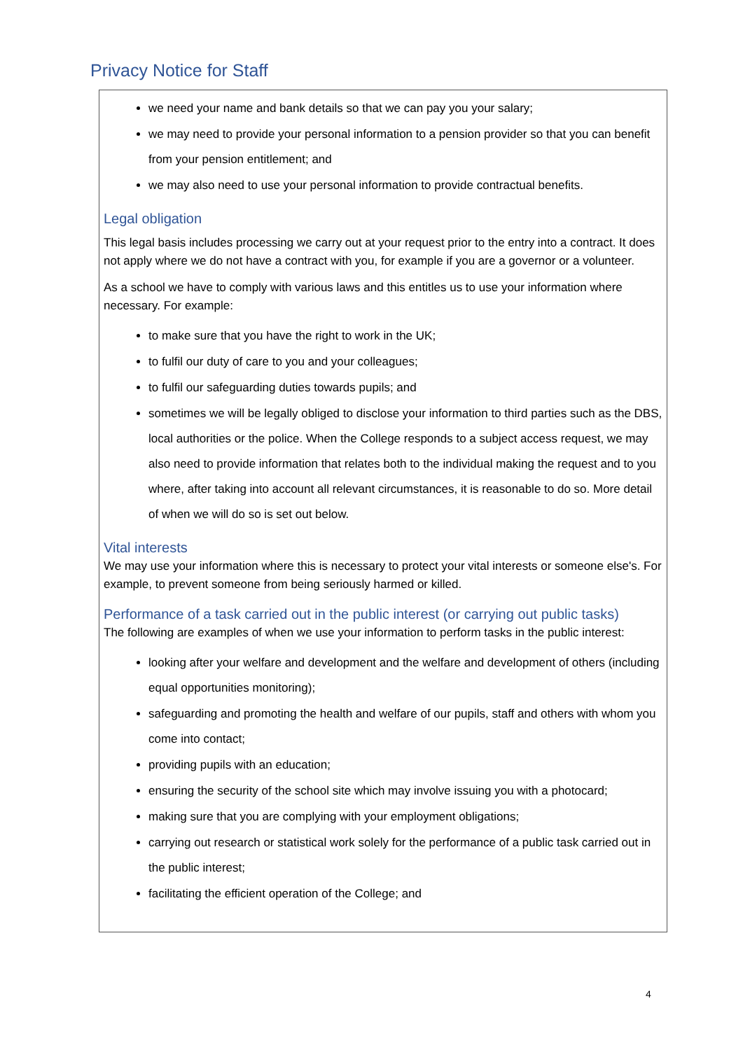Privacy Notice for Staff
we need your name and bank details so that we can pay you your salary;
we may need to provide your personal information to a pension provider so that you can benefit from your pension entitlement; and
we may also need to use your personal information to provide contractual benefits.
Legal obligation
This legal basis includes processing we carry out at your request prior to the entry into a contract. It does not apply where we do not have a contract with you, for example if you are a governor or a volunteer.
As a school we have to comply with various laws and this entitles us to use your information where necessary. For example:
to make sure that you have the right to work in the UK;
to fulfil our duty of care to you and your colleagues;
to fulfil our safeguarding duties towards pupils; and
sometimes we will be legally obliged to disclose your information to third parties such as the DBS, local authorities or the police. When the College responds to a subject access request, we may also need to provide information that relates both to the individual making the request and to you where, after taking into account all relevant circumstances, it is reasonable to do so. More detail of when we will do so is set out below.
Vital interests
We may use your information where this is necessary to protect your vital interests or someone else's. For example, to prevent someone from being seriously harmed or killed.
Performance of a task carried out in the public interest (or carrying out public tasks)
The following are examples of when we use your information to perform tasks in the public interest:
looking after your welfare and development and the welfare and development of others (including equal opportunities monitoring);
safeguarding and promoting the health and welfare of our pupils, staff and others with whom you come into contact;
providing pupils with an education;
ensuring the security of the school site which may involve issuing you with a photocard;
making sure that you are complying with your employment obligations;
carrying out research or statistical work solely for the performance of a public task carried out in the public interest;
facilitating the efficient operation of the College; and
4